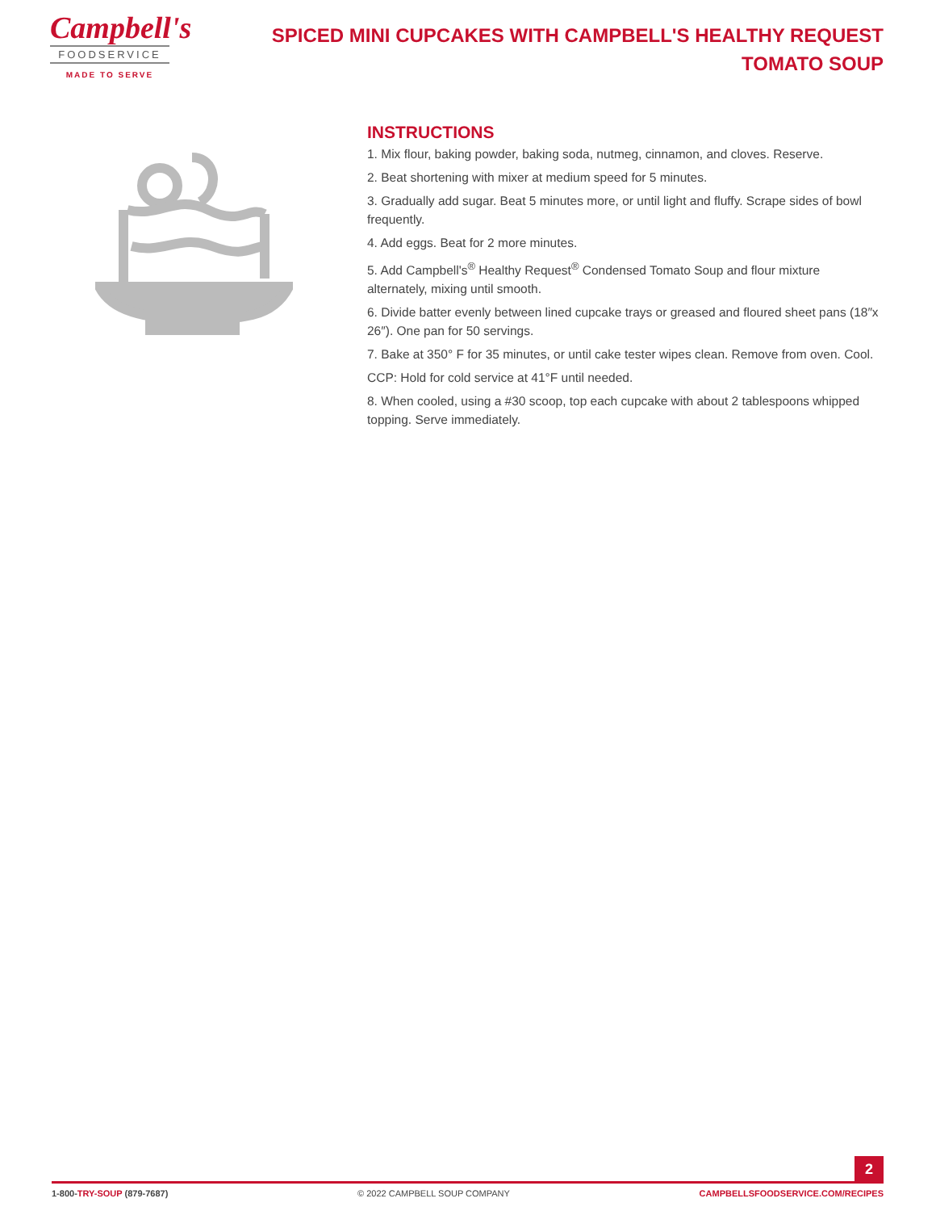Campbell's
FOODSERVICE
MADE TO SERVE
SPICED MINI CUPCAKES WITH CAMPBELL'S HEALTHY REQUEST TOMATO SOUP
INSTRUCTIONS
1. Mix flour, baking powder, baking soda, nutmeg, cinnamon, and cloves. Reserve.
2. Beat shortening with mixer at medium speed for 5 minutes.
3. Gradually add sugar. Beat 5 minutes more, or until light and fluffy. Scrape sides of bowl frequently.
4. Add eggs. Beat for 2 more minutes.
5. Add Campbell's<sup>®</sup> Healthy Request<sup>®</sup> Condensed Tomato Soup and flour mixture alternately, mixing until smooth.
6. Divide batter evenly between lined cupcake trays or greased and floured sheet pans (18″x 26″). One pan for 50 servings.
7. Bake at 350° F for 35 minutes, or until cake tester wipes clean. Remove from oven. Cool.
CCP: Hold for cold service at 41°F until needed.
8. When cooled, using a #30 scoop, top each cupcake with about 2 tablespoons whipped topping. Serve immediately.
2
1-800-TRY-SOUP (879-7687) © 2022 CAMPBELL SOUP COMPANY CAMPBELLSFOODSERVICE.COM/RECIPES